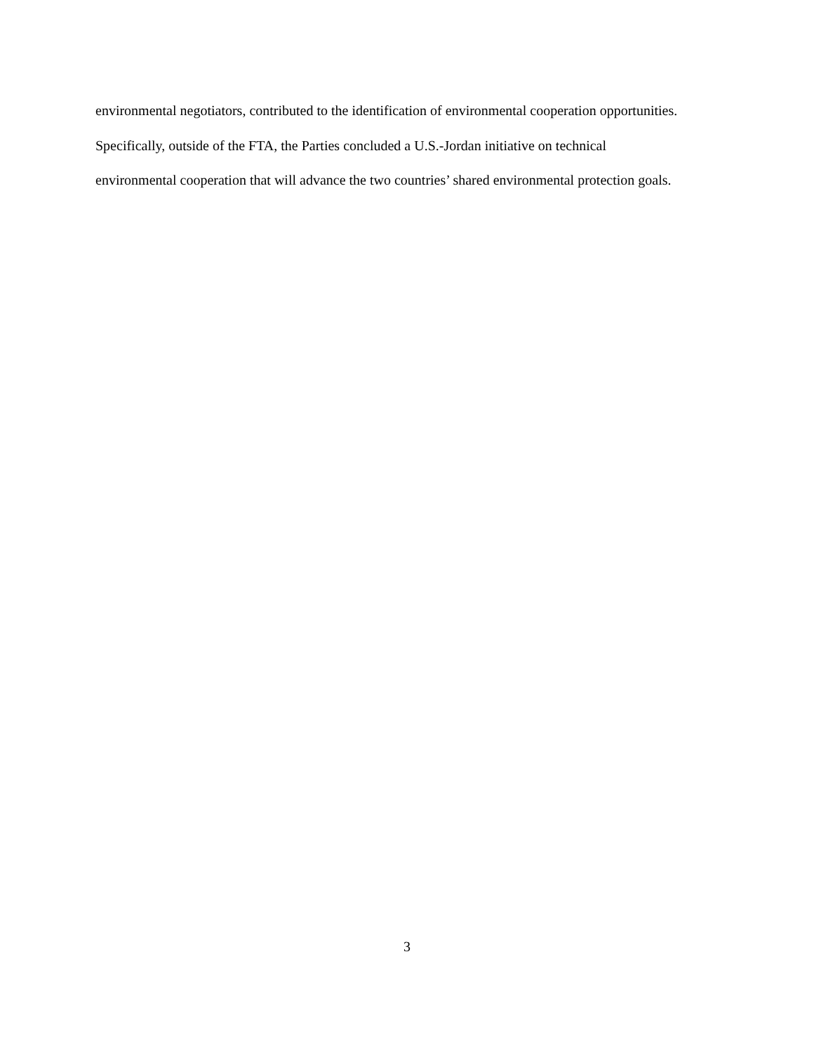environmental negotiators, contributed to the identification of environmental cooperation opportunities.
Specifically, outside of the FTA, the Parties concluded a U.S.-Jordan initiative on technical
environmental cooperation that will advance the two countries’ shared environmental protection goals.
3